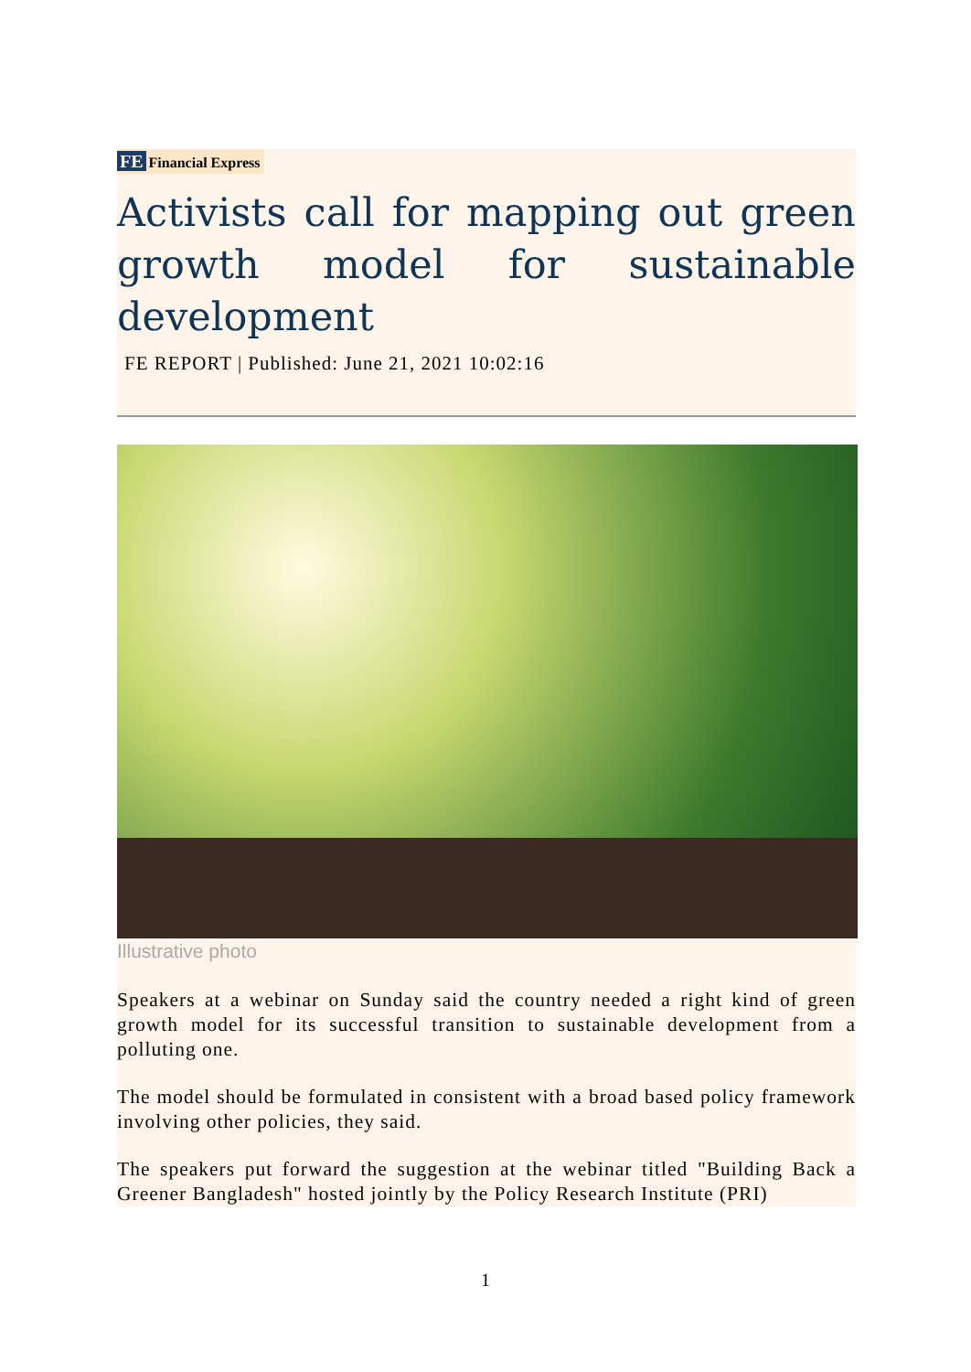FE Financial Express
Activists call for mapping out green growth model for sustainable development
FE REPORT | Published: June 21, 2021 10:02:16
Illustrative photo
Speakers at a webinar on Sunday said the country needed a right kind of green growth model for its successful transition to sustainable development from a polluting one.
The model should be formulated in consistent with a broad based policy framework involving other policies, they said.
The speakers put forward the suggestion at the webinar titled "Building Back a Greener Bangladesh" hosted jointly by the Policy Research Institute (PRI)
1